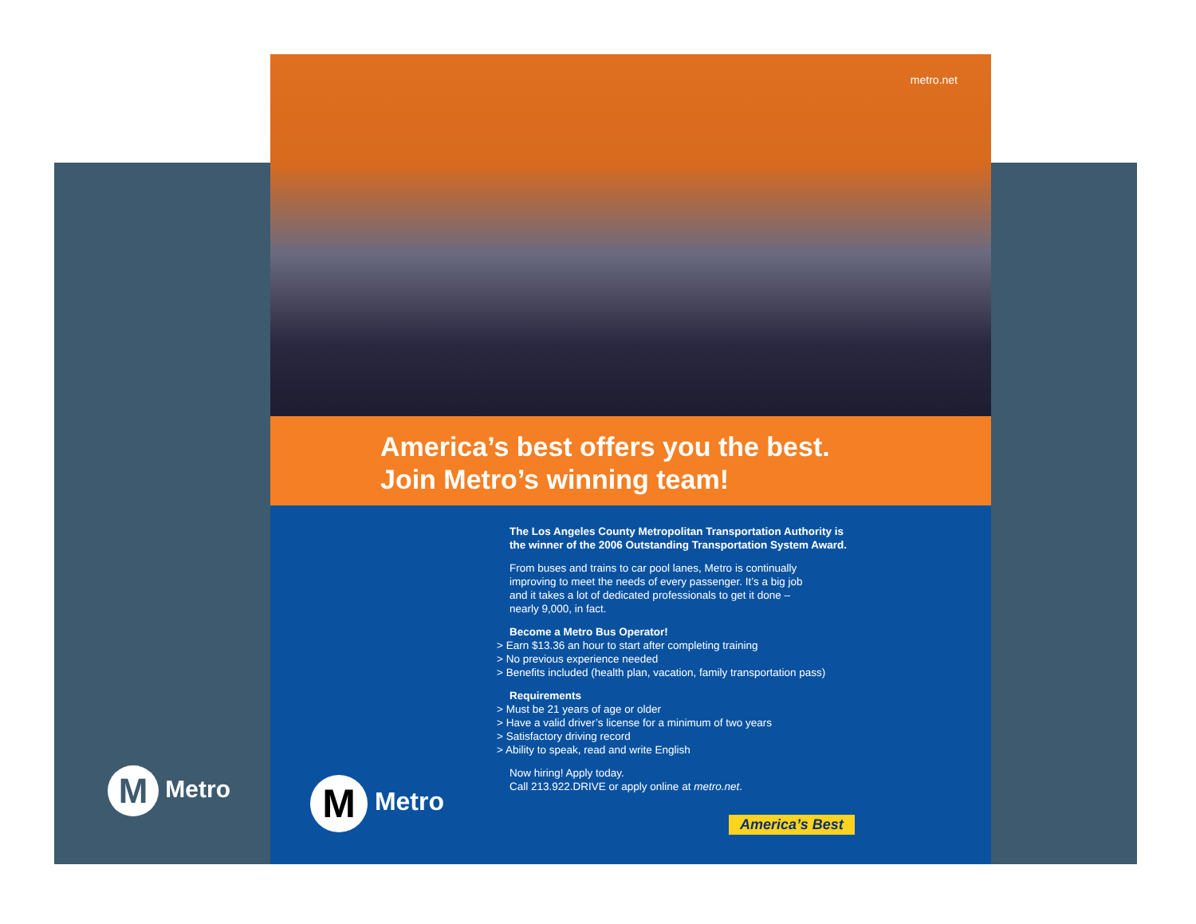M Metro
metro.net
America’s best offers you the best.
Join Metro’s winning team!
The Los Angeles County Metropolitan Transportation Authority is
the winner of the 2006 Outstanding Transportation System Award.
From buses and trains to car pool lanes, Metro is continually
improving to meet the needs of every passenger. It’s a big job
and it takes a lot of dedicated professionals to get it done –
nearly 9,000, in fact.
Become a Metro Bus Operator!
> Earn $13.36 an hour to start after completing training
> No previous experience needed
> Benefits included (health plan, vacation, family transportation pass)
Requirements
> Must be 21 years of age or older
> Have a valid driver’s license for a minimum of two years
> Satisfactory driving record
> Ability to speak, read and write English
Now hiring! Apply today.
Call 213.922.DRIVE or apply online at metro.net.
M Metro
America’s Best